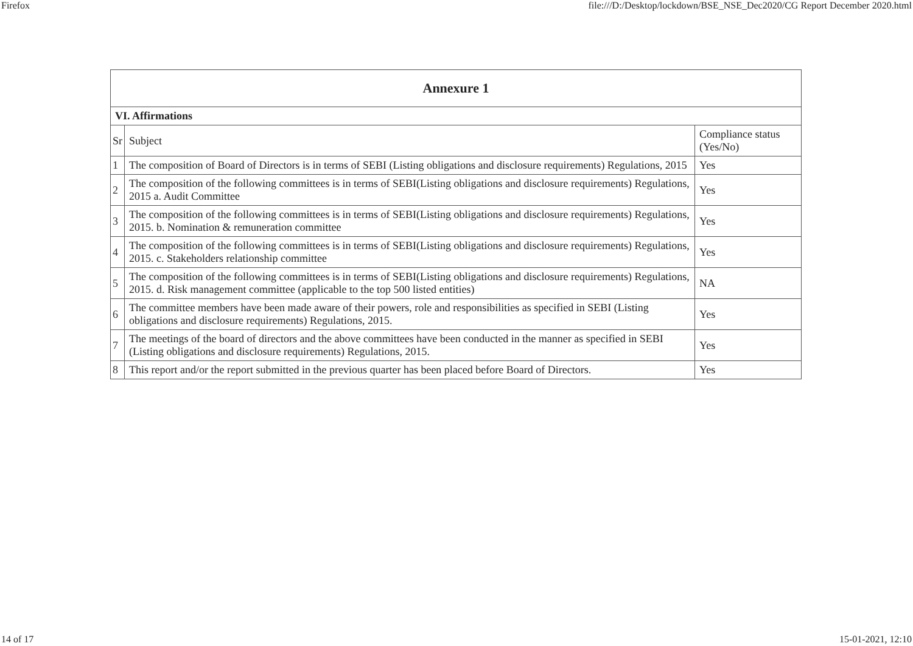Firefox file:///D:/Desktop/lockdown/BSE_NSE_Dec2020/CG Report December 2020.html
| Annexure 1 | | |
| --- | --- | --- |
| VI. Affirmations | | |
| Sr | Subject | Compliance status (Yes/No) |
| 1 | The composition of Board of Directors is in terms of SEBI (Listing obligations and disclosure requirements) Regulations, 2015 | Yes |
| 2 | The composition of the following committees is in terms of SEBI(Listing obligations and disclosure requirements) Regulations, 2015 a. Audit Committee | Yes |
| 3 | The composition of the following committees is in terms of SEBI(Listing obligations and disclosure requirements) Regulations, 2015. b. Nomination & remuneration committee | Yes |
| 4 | The composition of the following committees is in terms of SEBI(Listing obligations and disclosure requirements) Regulations, 2015. c. Stakeholders relationship committee | Yes |
| 5 | The composition of the following committees is in terms of SEBI(Listing obligations and disclosure requirements) Regulations, 2015. d. Risk management committee (applicable to the top 500 listed entities) | NA |
| 6 | The committee members have been made aware of their powers, role and responsibilities as specified in SEBI (Listing obligations and disclosure requirements) Regulations, 2015. | Yes |
| 7 | The meetings of the board of directors and the above committees have been conducted in the manner as specified in SEBI (Listing obligations and disclosure requirements) Regulations, 2015. | Yes |
| 8 | This report and/or the report submitted in the previous quarter has been placed before Board of Directors. | Yes |
14 of 17 15-01-2021, 12:10